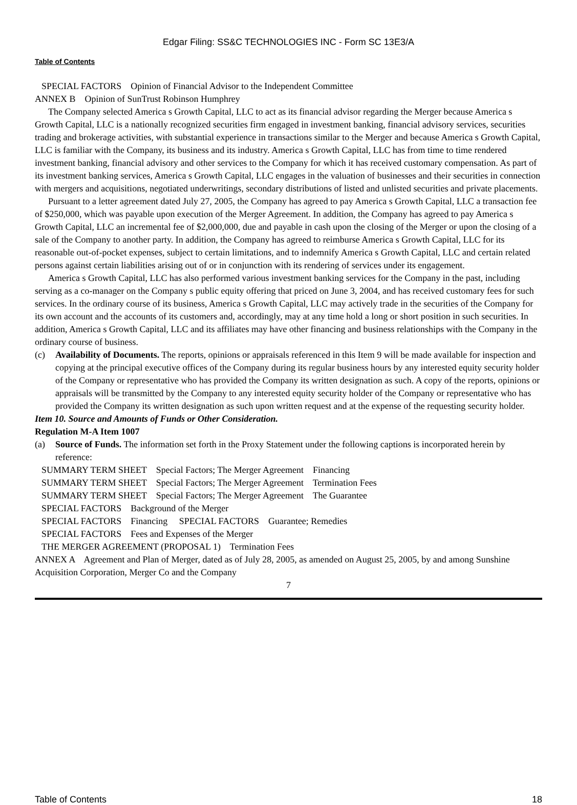Edgar Filing: SS&C TECHNOLOGIES INC - Form SC 13E3/A
Table of Contents
SPECIAL FACTORS Opinion of Financial Advisor to the Independent Committee
ANNEX B Opinion of SunTrust Robinson Humphrey
The Company selected America s Growth Capital, LLC to act as its financial advisor regarding the Merger because America s Growth Capital, LLC is a nationally recognized securities firm engaged in investment banking, financial advisory services, securities trading and brokerage activities, with substantial experience in transactions similar to the Merger and because America s Growth Capital, LLC is familiar with the Company, its business and its industry. America s Growth Capital, LLC has from time to time rendered investment banking, financial advisory and other services to the Company for which it has received customary compensation. As part of its investment banking services, America s Growth Capital, LLC engages in the valuation of businesses and their securities in connection with mergers and acquisitions, negotiated underwritings, secondary distributions of listed and unlisted securities and private placements.
Pursuant to a letter agreement dated July 27, 2005, the Company has agreed to pay America s Growth Capital, LLC a transaction fee of $250,000, which was payable upon execution of the Merger Agreement. In addition, the Company has agreed to pay America s Growth Capital, LLC an incremental fee of $2,000,000, due and payable in cash upon the closing of the Merger or upon the closing of a sale of the Company to another party. In addition, the Company has agreed to reimburse America s Growth Capital, LLC for its reasonable out-of-pocket expenses, subject to certain limitations, and to indemnify America s Growth Capital, LLC and certain related persons against certain liabilities arising out of or in conjunction with its rendering of services under its engagement.
America s Growth Capital, LLC has also performed various investment banking services for the Company in the past, including serving as a co-manager on the Company s public equity offering that priced on June 3, 2004, and has received customary fees for such services. In the ordinary course of its business, America s Growth Capital, LLC may actively trade in the securities of the Company for its own account and the accounts of its customers and, accordingly, may at any time hold a long or short position in such securities. In addition, America s Growth Capital, LLC and its affiliates may have other financing and business relationships with the Company in the ordinary course of business.
(c) Availability of Documents. The reports, opinions or appraisals referenced in this Item 9 will be made available for inspection and copying at the principal executive offices of the Company during its regular business hours by any interested equity security holder of the Company or representative who has provided the Company its written designation as such. A copy of the reports, opinions or appraisals will be transmitted by the Company to any interested equity security holder of the Company or representative who has provided the Company its written designation as such upon written request and at the expense of the requesting security holder.
Item 10. Source and Amounts of Funds or Other Consideration.
Regulation M-A Item 1007
(a) Source of Funds. The information set forth in the Proxy Statement under the following captions is incorporated herein by reference:
SUMMARY TERM SHEET Special Factors; The Merger Agreement Financing
SUMMARY TERM SHEET Special Factors; The Merger Agreement Termination Fees
SUMMARY TERM SHEET Special Factors; The Merger Agreement The Guarantee
SPECIAL FACTORS Background of the Merger
SPECIAL FACTORS Financing SPECIAL FACTORS Guarantee; Remedies
SPECIAL FACTORS Fees and Expenses of the Merger
THE MERGER AGREEMENT (PROPOSAL 1) Termination Fees
ANNEX A Agreement and Plan of Merger, dated as of July 28, 2005, as amended on August 25, 2005, by and among Sunshine Acquisition Corporation, Merger Co and the Company
7
Table of Contents 18